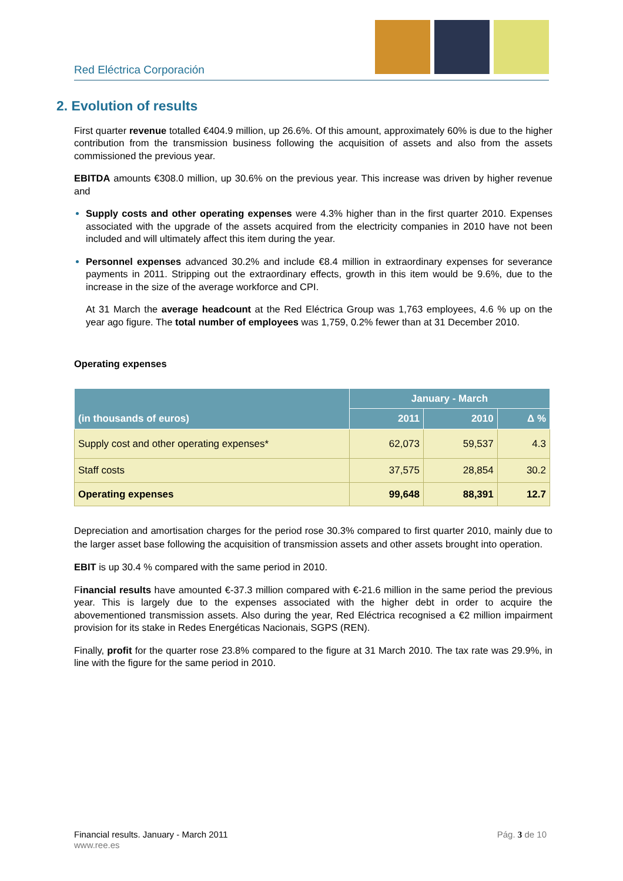Red Eléctrica Corporación
2. Evolution of results
First quarter revenue totalled €404.9 million, up 26.6%. Of this amount, approximately 60% is due to the higher contribution from the transmission business following the acquisition of assets and also from the assets commissioned the previous year.
EBITDA amounts €308.0 million, up 30.6% on the previous year. This increase was driven by higher revenue and
Supply costs and other operating expenses were 4.3% higher than in the first quarter 2010. Expenses associated with the upgrade of the assets acquired from the electricity companies in 2010 have not been included and will ultimately affect this item during the year.
Personnel expenses advanced 30.2% and include €8.4 million in extraordinary expenses for severance payments in 2011. Stripping out the extraordinary effects, growth in this item would be 9.6%, due to the increase in the size of the average workforce and CPI.
At 31 March the average headcount at the Red Eléctrica Group was 1,763 employees, 4.6 % up on the year ago figure. The total number of employees was 1,759, 0.2% fewer than at 31 December 2010.
Operating expenses
| (in thousands of euros) | January - March | | |
| --- | --- | --- | --- |
| | 2011 | 2010 | Δ % |
| Supply cost and other operating expenses* | 62,073 | 59,537 | 4.3 |
| Staff costs | 37,575 | 28,854 | 30.2 |
| Operating expenses | 99,648 | 88,391 | 12.7 |
Depreciation and amortisation charges for the period rose 30.3% compared to first quarter 2010, mainly due to the larger asset base following the acquisition of transmission assets and other assets brought into operation.
EBIT is up 30.4 % compared with the same period in 2010.
Financial results have amounted €-37.3 million compared with €-21.6 million in the same period the previous year. This is largely due to the expenses associated with the higher debt in order to acquire the abovementioned transmission assets. Also during the year, Red Eléctrica recognised a €2 million impairment provision for its stake in Redes Energéticas Nacionais, SGPS (REN).
Finally, profit for the quarter rose 23.8% compared to the figure at 31 March 2010. The tax rate was 29.9%, in line with the figure for the same period in 2010.
Financial results. January - March 2011 Pág. 3 de 10
www.ree.es